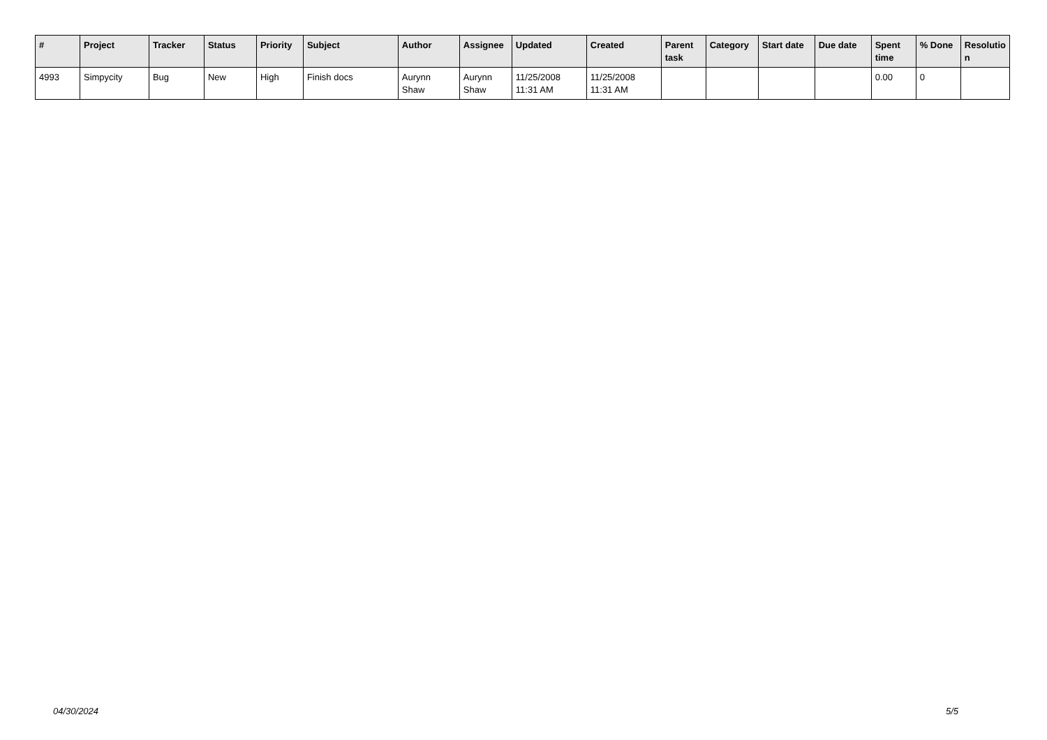| # | Project | Tracker | Status | Priority | Subject | Author | Assignee | Updated | Created | Parent task | Category | Start date | Due date | Spent time | % Done | Resolutio n |
| --- | --- | --- | --- | --- | --- | --- | --- | --- | --- | --- | --- | --- | --- | --- | --- | --- |
| 4993 | Simpycity | Bug | New | High | Finish docs | Aurynn Shaw | Aurynn Shaw | 11/25/2008 11:31 AM | 11/25/2008 11:31 AM | | | | | 0.00 | 0 | |
04/30/2024 5/5